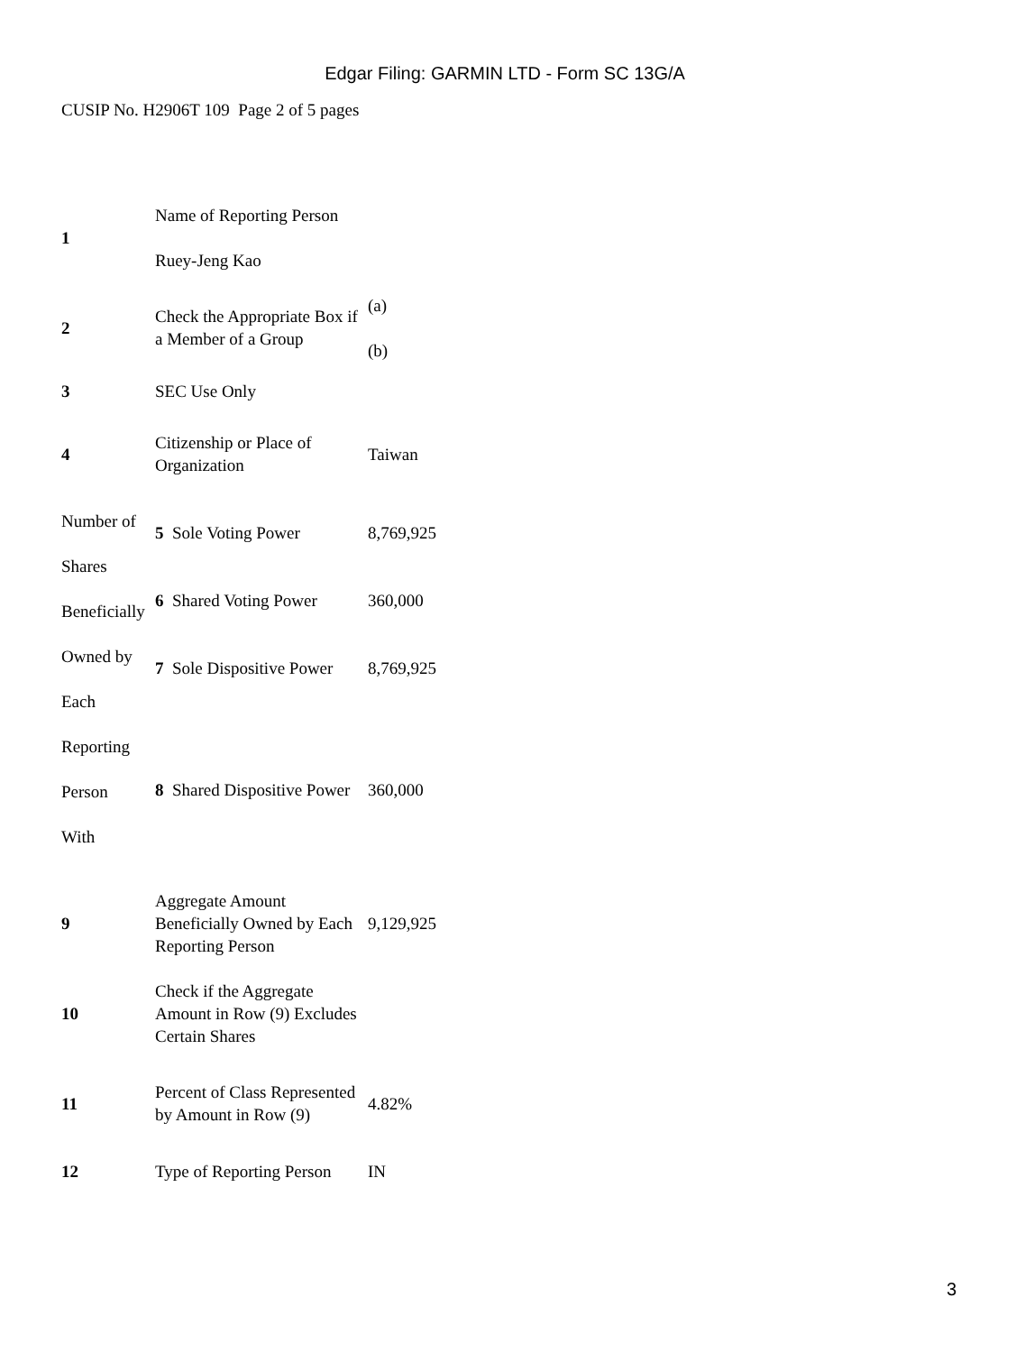Edgar Filing: GARMIN LTD - Form SC 13G/A
CUSIP No. H2906T 109 Page 2 of 5 pages
| 1 | Name of Reporting Person Ruey-Jeng Kao | |
| 2 | Check the Appropriate Box if a Member of a Group | (a) (b) |
| 3 | SEC Use Only | |
| 4 | Citizenship or Place of Organization | Taiwan |
| Number of Shares Beneficially Owned by Each Reporting Person With | 5 Sole Voting Power | 8,769,925 |
| | 6 Shared Voting Power | 360,000 |
| | 7 Sole Dispositive Power | 8,769,925 |
| | 8 Shared Dispositive Power | 360,000 |
| 9 | Aggregate Amount Beneficially Owned by Each Reporting Person | 9,129,925 |
| 10 | Check if the Aggregate Amount in Row (9) Excludes Certain Shares | |
| 11 | Percent of Class Represented by Amount in Row (9) | 4.82% |
| 12 | Type of Reporting Person | IN |
3